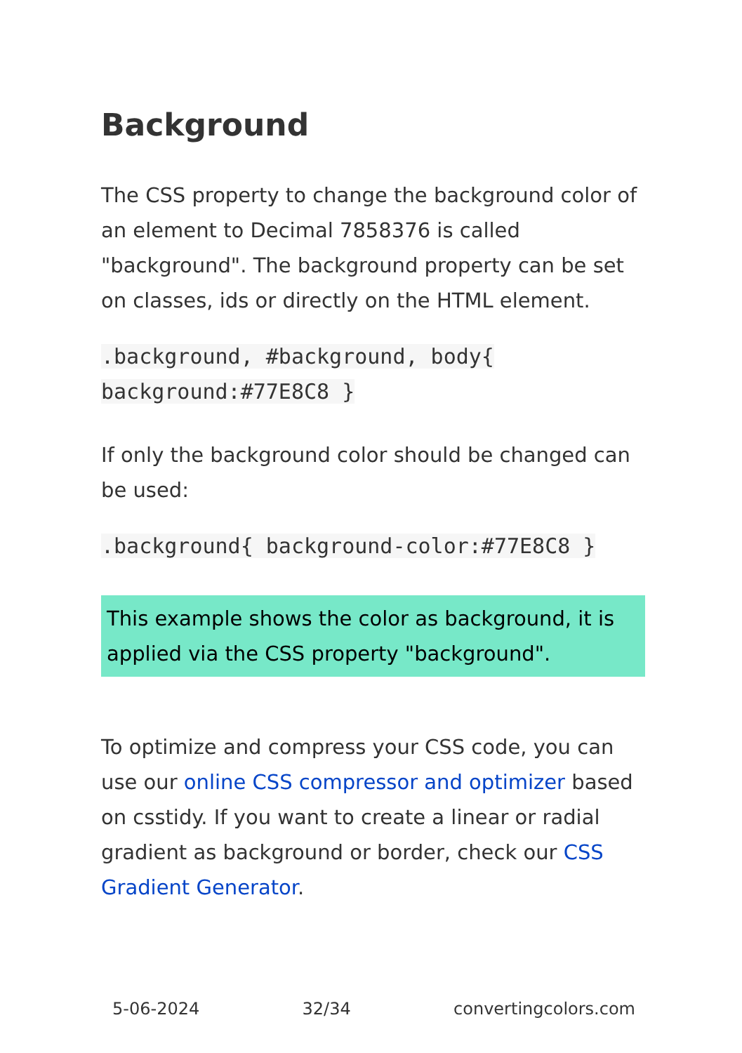Background
The CSS property to change the background color of an element to Decimal 7858376 is called "background". The background property can be set on classes, ids or directly on the HTML element.
.background, #background, body{ background:#77E8C8 }
If only the background color should be changed can be used:
.background{ background-color:#77E8C8 }
This example shows the color as background, it is applied via the CSS property "background".
To optimize and compress your CSS code, you can use our online CSS compressor and optimizer based on csstidy. If you want to create a linear or radial gradient as background or border, check our CSS Gradient Generator.
5-06-2024 32/34 convertingcolors.com